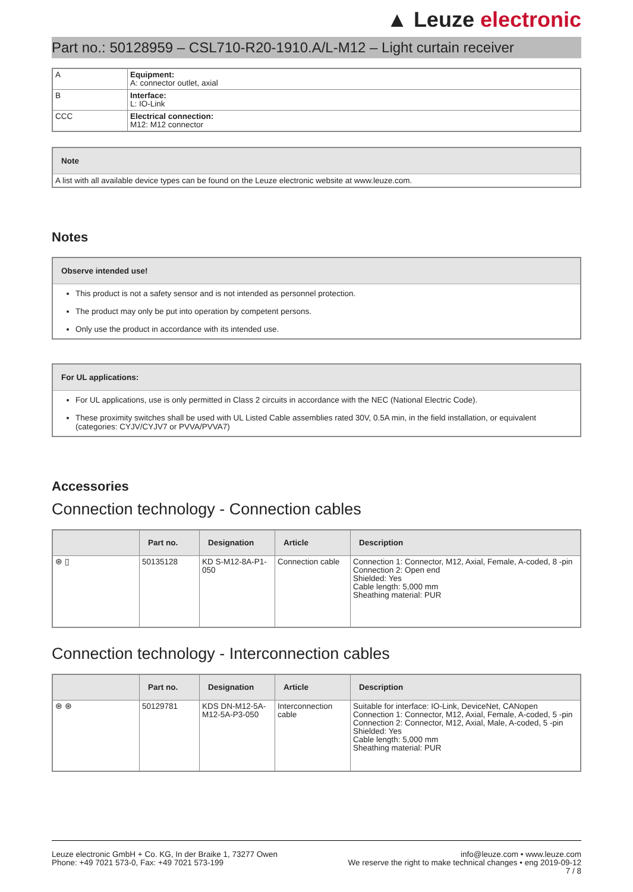▲ Leuze electronic
Part no.: 50128959 – CSL710-R20-1910.A/L-M12 – Light curtain receiver
| A | Equipment: A: connector outlet, axial |
| B | Interface: L: IO-Link |
| CCC | Electrical connection: M12: M12 connector |
Note
A list with all available device types can be found on the Leuze electronic website at www.leuze.com.
Notes
Observe intended use!
This product is not a safety sensor and is not intended as personnel protection.
The product may only be put into operation by competent persons.
Only use the product in accordance with its intended use.
For UL applications:
For UL applications, use is only permitted in Class 2 circuits in accordance with the NEC (National Electric Code).
These proximity switches shall be used with UL Listed Cable assemblies rated 30V, 0.5A min, in the field installation, or equivalent (categories: CYJV/CYJV7 or PVVA/PVVA7)
Accessories
Connection technology - Connection cables
| | Part no. | Designation | Article | Description |
| --- | --- | --- | --- | --- |
| ⊛ ▯ | 50135128 | KD S-M12-8A-P1-050 | Connection cable | Connection 1: Connector, M12, Axial, Female, A-coded, 8 -pin Connection 2: Open end Shielded: Yes Cable length: 5,000 mm Sheathing material: PUR |
Connection technology - Interconnection cables
| | Part no. | Designation | Article | Description |
| --- | --- | --- | --- | --- |
| ⊛ ⊛ | 50129781 | KDS DN-M12-5A-M12-5A-P3-050 | Interconnection cable | Suitable for interface: IO-Link, DeviceNet, CANopen Connection 1: Connector, M12, Axial, Female, A-coded, 5 -pin Connection 2: Connector, M12, Axial, Male, A-coded, 5 -pin Shielded: Yes Cable length: 5,000 mm Sheathing material: PUR |
Leuze electronic GmbH + Co. KG, In der Braike 1, 73277 Owen
Phone: +49 7021 573-0, Fax: +49 7021 573-199
info@leuze.com • www.leuze.com
We reserve the right to make technical changes • eng 2019-09-12
7 / 8